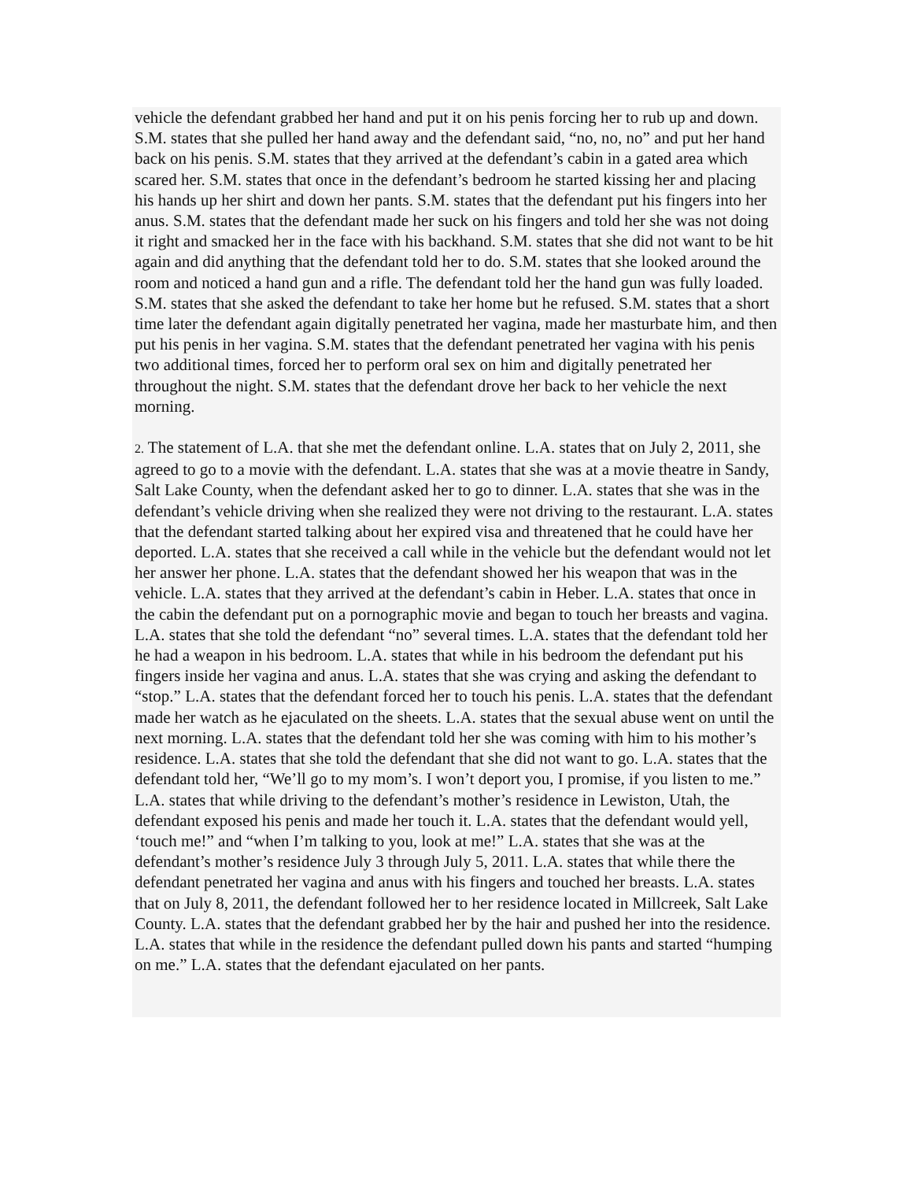vehicle the defendant grabbed her hand and put it on his penis forcing her to rub up and down. S.M. states that she pulled her hand away and the defendant said, “no, no, no” and put her hand back on his penis. S.M. states that they arrived at the defendant’s cabin in a gated area which scared her. S.M. states that once in the defendant’s bedroom he started kissing her and placing his hands up her shirt and down her pants. S.M. states that the defendant put his fingers into her anus. S.M. states that the defendant made her suck on his fingers and told her she was not doing it right and smacked her in the face with his backhand. S.M. states that she did not want to be hit again and did anything that the defendant told her to do. S.M. states that she looked around the room and noticed a hand gun and a rifle. The defendant told her the hand gun was fully loaded. S.M. states that she asked the defendant to take her home but he refused. S.M. states that a short time later the defendant again digitally penetrated her vagina, made her masturbate him, and then put his penis in her vagina. S.M. states that the defendant penetrated her vagina with his penis two additional times, forced her to perform oral sex on him and digitally penetrated her throughout the night. S.M. states that the defendant drove her back to her vehicle the next morning.
2. The statement of L.A. that she met the defendant online. L.A. states that on July 2, 2011, she agreed to go to a movie with the defendant. L.A. states that she was at a movie theatre in Sandy, Salt Lake County, when the defendant asked her to go to dinner. L.A. states that she was in the defendant’s vehicle driving when she realized they were not driving to the restaurant. L.A. states that the defendant started talking about her expired visa and threatened that he could have her deported. L.A. states that she received a call while in the vehicle but the defendant would not let her answer her phone. L.A. states that the defendant showed her his weapon that was in the vehicle. L.A. states that they arrived at the defendant’s cabin in Heber. L.A. states that once in the cabin the defendant put on a pornographic movie and began to touch her breasts and vagina. L.A. states that she told the defendant “no” several times. L.A. states that the defendant told her he had a weapon in his bedroom. L.A. states that while in his bedroom the defendant put his fingers inside her vagina and anus. L.A. states that she was crying and asking the defendant to “stop.” L.A. states that the defendant forced her to touch his penis. L.A. states that the defendant made her watch as he ejaculated on the sheets. L.A. states that the sexual abuse went on until the next morning. L.A. states that the defendant told her she was coming with him to his mother’s residence. L.A. states that she told the defendant that she did not want to go. L.A. states that the defendant told her, “We’ll go to my mom’s. I won’t deport you, I promise, if you listen to me.” L.A. states that while driving to the defendant’s mother’s residence in Lewiston, Utah, the defendant exposed his penis and made her touch it. L.A. states that the defendant would yell, ‘touch me!” and “when I’m talking to you, look at me!” L.A. states that she was at the defendant’s mother’s residence July 3 through July 5, 2011. L.A. states that while there the defendant penetrated her vagina and anus with his fingers and touched her breasts. L.A. states that on July 8, 2011, the defendant followed her to her residence located in Millcreek, Salt Lake County. L.A. states that the defendant grabbed her by the hair and pushed her into the residence. L.A. states that while in the residence the defendant pulled down his pants and started “humping on me.” L.A. states that the defendant ejaculated on her pants.